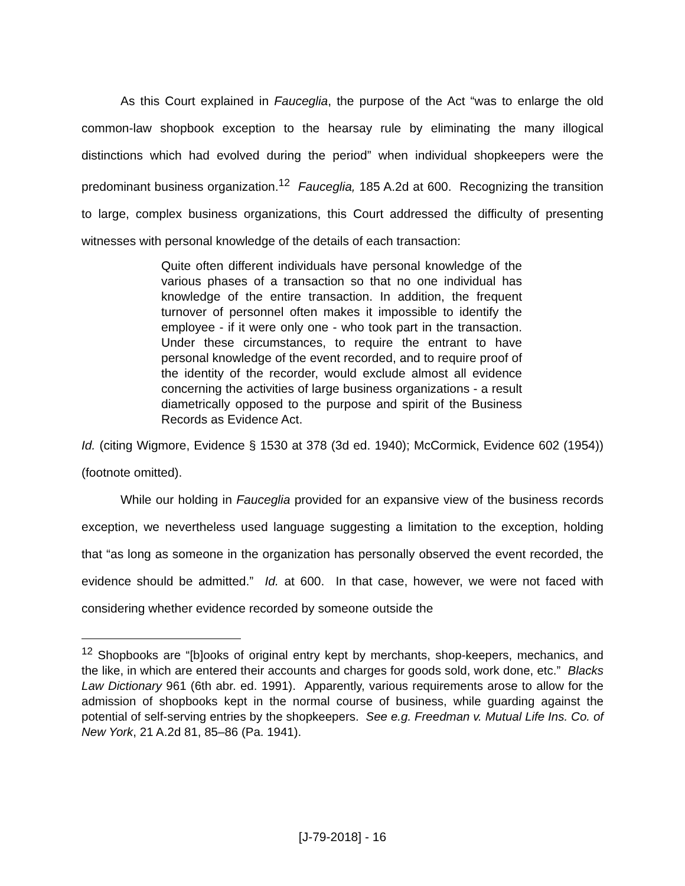As this Court explained in Fauceglia, the purpose of the Act “was to enlarge the old common-law shopbook exception to the hearsay rule by eliminating the many illogical distinctions which had evolved during the period” when individual shopkeepers were the predominant business organization.<sup>12</sup> Fauceglia, 185 A.2d at 600. Recognizing the transition to large, complex business organizations, this Court addressed the difficulty of presenting witnesses with personal knowledge of the details of each transaction:
Quite often different individuals have personal knowledge of the various phases of a transaction so that no one individual has knowledge of the entire transaction. In addition, the frequent turnover of personnel often makes it impossible to identify the employee - if it were only one - who took part in the transaction. Under these circumstances, to require the entrant to have personal knowledge of the event recorded, and to require proof of the identity of the recorder, would exclude almost all evidence concerning the activities of large business organizations - a result diametrically opposed to the purpose and spirit of the Business Records as Evidence Act.
Id. (citing Wigmore, Evidence § 1530 at 378 (3d ed. 1940); McCormick, Evidence 602 (1954)) (footnote omitted).
While our holding in Fauceglia provided for an expansive view of the business records exception, we nevertheless used language suggesting a limitation to the exception, holding that “as long as someone in the organization has personally observed the event recorded, the evidence should be admitted.” Id. at 600. In that case, however, we were not faced with considering whether evidence recorded by someone outside the
<sup>12</sup> Shopbooks are “[b]ooks of original entry kept by merchants, shop-keepers, mechanics, and the like, in which are entered their accounts and charges for goods sold, work done, etc.” Blacks Law Dictionary 961 (6th abr. ed. 1991). Apparently, various requirements arose to allow for the admission of shopbooks kept in the normal course of business, while guarding against the potential of self-serving entries by the shopkeepers. See e.g. Freedman v. Mutual Life Ins. Co. of New York, 21 A.2d 81, 85–86 (Pa. 1941).
[J-79-2018] - 16